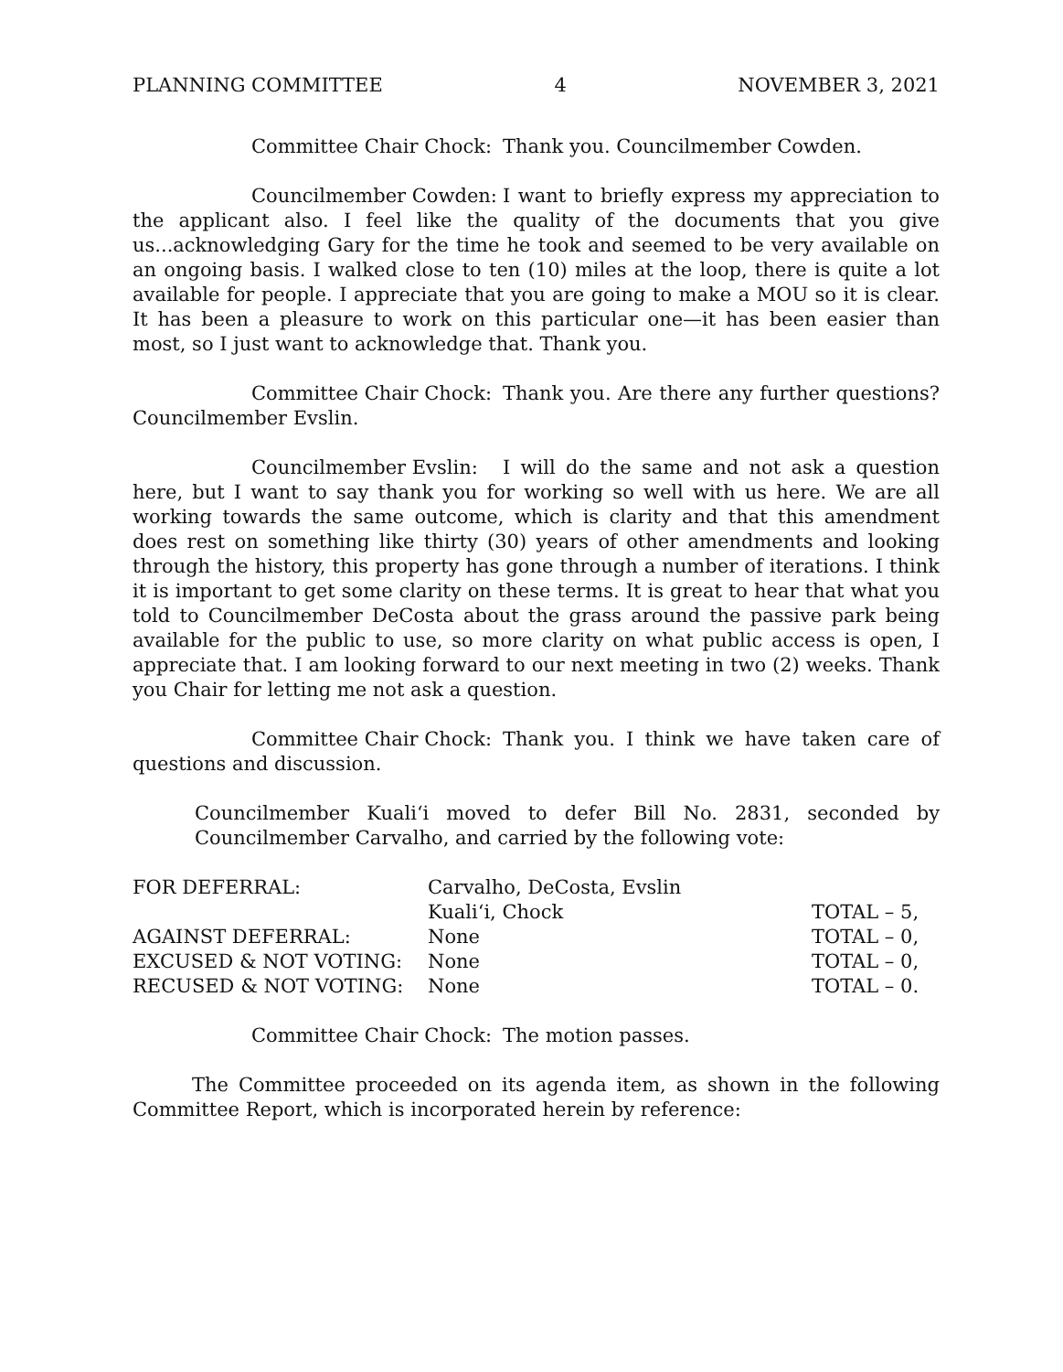PLANNING COMMITTEE 4 NOVEMBER 3, 2021
Committee Chair Chock: Thank you. Councilmember Cowden.
Councilmember Cowden: I want to briefly express my appreciation to the applicant also. I feel like the quality of the documents that you give us...acknowledging Gary for the time he took and seemed to be very available on an ongoing basis. I walked close to ten (10) miles at the loop, there is quite a lot available for people. I appreciate that you are going to make a MOU so it is clear. It has been a pleasure to work on this particular one—it has been easier than most, so I just want to acknowledge that. Thank you.
Committee Chair Chock: Thank you. Are there any further questions? Councilmember Evslin.
Councilmember Evslin: I will do the same and not ask a question here, but I want to say thank you for working so well with us here. We are all working towards the same outcome, which is clarity and that this amendment does rest on something like thirty (30) years of other amendments and looking through the history, this property has gone through a number of iterations. I think it is important to get some clarity on these terms. It is great to hear that what you told to Councilmember DeCosta about the grass around the passive park being available for the public to use, so more clarity on what public access is open, I appreciate that. I am looking forward to our next meeting in two (2) weeks. Thank you Chair for letting me not ask a question.
Committee Chair Chock: Thank you. I think we have taken care of questions and discussion.
Councilmember Kuali‘i moved to defer Bill No. 2831, seconded by Councilmember Carvalho, and carried by the following vote:
| FOR DEFERRAL: | Carvalho, DeCosta, Evslin | |
| | Kuali‘i, Chock | TOTAL – 5, |
| AGAINST DEFERRAL: | None | TOTAL – 0, |
| EXCUSED & NOT VOTING: | None | TOTAL – 0, |
| RECUSED & NOT VOTING: | None | TOTAL – 0. |
Committee Chair Chock: The motion passes.
The Committee proceeded on its agenda item, as shown in the following Committee Report, which is incorporated herein by reference: